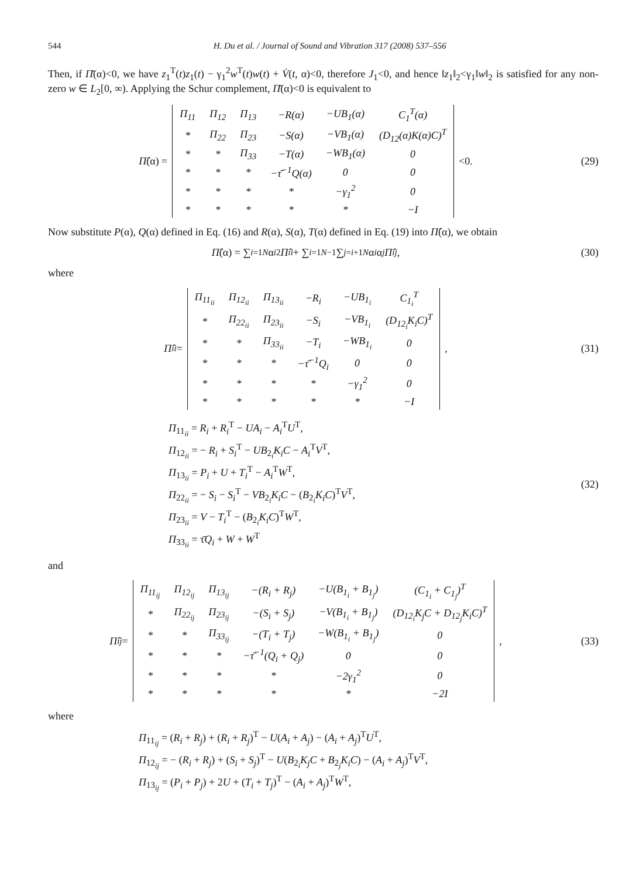544 H. Du et al. / Journal of Sound and Vibration 317 (2008) 537–556
Then, if Π̄(α)<0, we have z<sub>1</sub><sup>T</sup>(t)z<sub>1</sub>(t) − γ<sub>1</sub><sup>2</sup>w<sup>T</sup>(t)w(t) + V̇(t, α)<0, therefore J<sub>1</sub><0, and hence ‖z<sub>1</sub>‖<sub>2</sub><γ<sub>1</sub>‖w‖<sub>2</sub> is satisfied for any non-zero w ∈ L<sub>2</sub>[0, ∞). Applying the Schur complement, Π̄(α)<0 is equivalent to
Π̂ (α) =
| Π<sub>11</sub> | Π<sub>12</sub> | Π<sub>13</sub> | −R(α) | −UB<sub>1</sub>(α) | C<sub>1</sub><sup>T</sup>(α) |
| * | Π<sub>22</sub> | Π<sub>23</sub> | −S(α) | −VB<sub>1</sub>(α) | (D<sub>12</sub>(α)K(α)C)<sup>T</sup> |
| * | * | Π<sub>33</sub> | −T(α) | −WB<sub>1</sub>(α) | 0 |
| * | * | * | −τ̄<sup>−1</sup>Q(α) | 0 | 0 |
| * | * | * | * | −γ<sub>1</sub><sup>2</sup> | 0 |
| * | * | * | * | * | −I |
<0.
(29)
Now substitute P(α), Q(α) defined in Eq. (16) and R(α), S(α), T(α) defined in Eq. (19) into Π̂(α), we obtain
Π̂ (α) = ∑<sub>i=1</sub><sup>N</sup> α<sub>i</sub><sup>2</sup> Π̂<sub>ii</sub> + ∑<sub>i=1</sub><sup>N−1</sup> ∑<sub>j=i+1</sub><sup>N</sup> α<sub>i</sub> α<sub>j</sub> Π̂<sub>ij</sub>,
(30)
where
Π̂<sub>ii</sub> =
| Π<sub>11<sub>ii</sub></sub> | Π<sub>12<sub>ii</sub></sub> | Π<sub>13<sub>ii</sub></sub> | −R<sub>i</sub> | −UB<sub>1<sub>i</sub></sub> | C<sub>1<sub>i</sub></sub><sup>T</sup> |
| * | Π<sub>22<sub>ii</sub></sub> | Π<sub>23<sub>ii</sub></sub> | −S<sub>i</sub> | −VB<sub>1<sub>i</sub></sub> | (D<sub>12<sub>i</sub></sub>K<sub>i</sub>C)<sup>T</sup> |
| * | * | Π<sub>33<sub>ii</sub></sub> | −T<sub>i</sub> | −WB<sub>1<sub>i</sub></sub> | 0 |
| * | * | * | −τ̄<sup>−1</sup>Q<sub>i</sub> | 0 | 0 |
| * | * | * | * | −γ<sub>1</sub><sup>2</sup> | 0 |
| * | * | * | * | * | −I |
,
(31)
Π<sub>11<sub>ii</sub></sub> = R<sub>i</sub> + R<sub>i</sub><sup>T</sup> − UA<sub>i</sub> − A<sub>i</sub><sup>T</sup>U<sup>T</sup>,
Π<sub>12<sub>ii</sub></sub> = − R<sub>i</sub> + S<sub>i</sub><sup>T</sup> − UB<sub>2<sub>i</sub></sub>K<sub>i</sub>C − A<sub>i</sub><sup>T</sup>V<sup>T</sup>,
Π<sub>13<sub>ii</sub></sub> = P<sub>i</sub> + U + T<sub>i</sub><sup>T</sup> − A<sub>i</sub><sup>T</sup>W<sup>T</sup>,
Π<sub>22<sub>ii</sub></sub> = − S<sub>i</sub> − S<sub>i</sub><sup>T</sup> − VB<sub>2<sub>i</sub></sub>K<sub>i</sub>C − (B<sub>2<sub>i</sub></sub>K<sub>i</sub>C)<sup>T</sup>V<sup>T</sup>,
Π<sub>23<sub>ii</sub></sub> = V − T<sub>i</sub><sup>T</sup> − (B<sub>2<sub>i</sub></sub>K<sub>i</sub>C)<sup>T</sup>W<sup>T</sup>,
Π<sub>33<sub>ii</sub></sub> = τ̄Q<sub>i</sub> + W + W<sup>T</sup>
(32)
and
Π̂<sub>ij</sub> =
| Π<sub>11<sub>ij</sub></sub> | Π<sub>12<sub>ij</sub></sub> | Π<sub>13<sub>ij</sub></sub> | −(R<sub>i</sub> + R<sub>j</sub>) | −U(B<sub>1<sub>i</sub></sub> + B<sub>1<sub>j</sub></sub>) | (C<sub>1<sub>i</sub></sub> + C<sub>1<sub>j</sub></sub>)<sup>T</sup> |
| * | Π<sub>22<sub>ij</sub></sub> | Π<sub>23<sub>ij</sub></sub> | −(S<sub>i</sub> + S<sub>j</sub>) | −V(B<sub>1<sub>i</sub></sub> + B<sub>1<sub>j</sub></sub>) | (D<sub>12<sub>i</sub></sub>K<sub>j</sub>C + D<sub>12<sub>j</sub></sub>K<sub>i</sub>C)<sup>T</sup> |
| * | * | Π<sub>33<sub>ij</sub></sub> | −(T<sub>i</sub> + T<sub>j</sub>) | −W(B<sub>1<sub>i</sub></sub> + B<sub>1<sub>j</sub></sub>) | 0 |
| * | * | * | −τ̄<sup>−1</sup>(Q<sub>i</sub> + Q<sub>j</sub>) | 0 | 0 |
| * | * | * | * | −2γ<sub>1</sub><sup>2</sup> | 0 |
| * | * | * | * | * | −2I |
,
(33)
where
Π<sub>11<sub>ij</sub></sub> = (R<sub>i</sub> + R<sub>j</sub>) + (R<sub>i</sub> + R<sub>j</sub>)<sup>T</sup> − U(A<sub>i</sub> + A<sub>j</sub>) − (A<sub>i</sub> + A<sub>j</sub>)<sup>T</sup>U<sup>T</sup>,
Π<sub>12<sub>ij</sub></sub> = − (R<sub>i</sub> + R<sub>j</sub>) + (S<sub>i</sub> + S<sub>j</sub>)<sup>T</sup> − U(B<sub>2<sub>i</sub></sub>K<sub>j</sub>C + B<sub>2<sub>j</sub></sub>K<sub>i</sub>C) − (A<sub>i</sub> + A<sub>j</sub>)<sup>T</sup>V<sup>T</sup>,
Π<sub>13<sub>ij</sub></sub> = (P<sub>i</sub> + P<sub>j</sub>) + 2U + (T<sub>i</sub> + T<sub>j</sub>)<sup>T</sup> − (A<sub>i</sub> + A<sub>j</sub>)<sup>T</sup>W<sup>T</sup>,